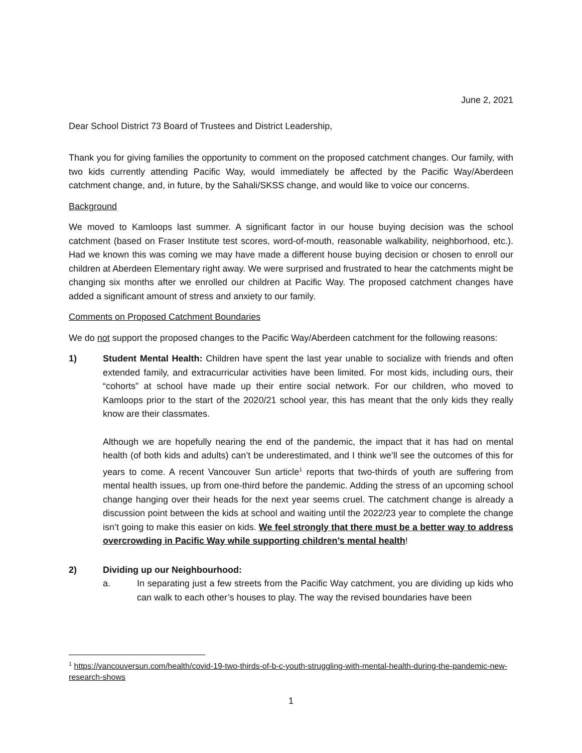June 2, 2021
Dear School District 73 Board of Trustees and District Leadership,
Thank you for giving families the opportunity to comment on the proposed catchment changes. Our family, with two kids currently attending Pacific Way, would immediately be affected by the Pacific Way/Aberdeen catchment change, and, in future, by the Sahali/SKSS change, and would like to voice our concerns.
Background
We moved to Kamloops last summer. A significant factor in our house buying decision was the school catchment (based on Fraser Institute test scores, word-of-mouth, reasonable walkability, neighborhood, etc.). Had we known this was coming we may have made a different house buying decision or chosen to enroll our children at Aberdeen Elementary right away. We were surprised and frustrated to hear the catchments might be changing six months after we enrolled our children at Pacific Way. The proposed catchment changes have added a significant amount of stress and anxiety to our family.
Comments on Proposed Catchment Boundaries
We do not support the proposed changes to the Pacific Way/Aberdeen catchment for the following reasons:
1) Student Mental Health: Children have spent the last year unable to socialize with friends and often extended family, and extracurricular activities have been limited. For most kids, including ours, their “cohorts” at school have made up their entire social network. For our children, who moved to Kamloops prior to the start of the 2020/21 school year, this has meant that the only kids they really know are their classmates.
Although we are hopefully nearing the end of the pandemic, the impact that it has had on mental health (of both kids and adults) can’t be underestimated, and I think we’ll see the outcomes of this for years to come. A recent Vancouver Sun article<sup>1</sup> reports that two-thirds of youth are suffering from mental health issues, up from one-third before the pandemic. Adding the stress of an upcoming school change hanging over their heads for the next year seems cruel. The catchment change is already a discussion point between the kids at school and waiting until the 2022/23 year to complete the change isn’t going to make this easier on kids. We feel strongly that there must be a better way to address overcrowding in Pacific Way while supporting children’s mental health!
2) Dividing up our Neighbourhood:
a. In separating just a few streets from the Pacific Way catchment, you are dividing up kids who can walk to each other’s houses to play. The way the revised boundaries have been
<sup>1</sup> https://vancouversun.com/health/covid-19-two-thirds-of-b-c-youth-struggling-with-mental-health-during-the-pandemic-new-research-shows
1